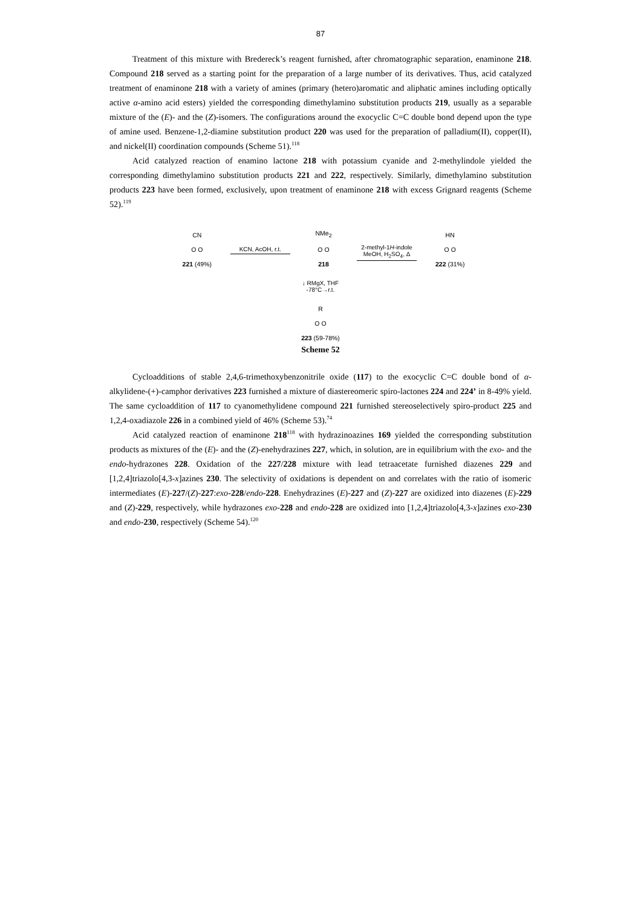87
Treatment of this mixture with Bredereck’s reagent furnished, after chromatographic separation, enaminone 218. Compound 218 served as a starting point for the preparation of a large number of its derivatives. Thus, acid catalyzed treatment of enaminone 218 with a variety of amines (primary (hetero)aromatic and aliphatic amines including optically active α-amino acid esters) yielded the corresponding dimethylamino substitution products 219, usually as a separable mixture of the (E)- and the (Z)-isomers. The configurations around the exocyclic C=C double bond depend upon the type of amine used. Benzene-1,2-diamine substitution product 220 was used for the preparation of palladium(II), copper(II), and nickel(II) coordination compounds (Scheme 51).<sup>118</sup>
Acid catalyzed reaction of enamino lactone 218 with potassium cyanide and 2-methylindole yielded the corresponding dimethylamino substitution products 221 and 222, respectively. Similarly, dimethylamino substitution products 223 have been formed, exclusively, upon treatment of enaminone 218 with excess Grignard reagents (Scheme 52).<sup>119</sup>
CN
O O
221 (49%)
KCN, AcOH, r.t.
NMe<sub>2</sub>
O O
218
2-methyl-1H-indole
MeOH, H<sub>2</sub>SO<sub>4</sub>, Δ
HN
O O
222 (31%)
↓ RMgX, THF
-78°C→r.t.
R
O O
223 (59-78%)
Scheme 52
Cycloadditions of stable 2,4,6-trimethoxybenzonitrile oxide (117) to the exocyclic C=C double bond of α-alkylidene-(+)-camphor derivatives 223 furnished a mixture of diastereomeric spiro-lactones 224 and 224’ in 8-49% yield. The same cycloaddition of 117 to cyanomethylidene compound 221 furnished stereoselectively spiro-product 225 and 1,2,4-oxadiazole 226 in a combined yield of 46% (Scheme 53).<sup>74</sup>
Acid catalyzed reaction of enaminone 218<sup>118</sup> with hydrazinoazines 169 yielded the corresponding substitution products as mixtures of the (E)- and the (Z)-enehydrazines 227, which, in solution, are in equilibrium with the exo- and the endo-hydrazones 228. Oxidation of the 227/228 mixture with lead tetraacetate furnished diazenes 229 and [1,2,4]triazolo[4,3-x]azines 230. The selectivity of oxidations is dependent on and correlates with the ratio of isomeric intermediates (E)-227/(Z)-227:exo-228/endo-228. Enehydrazines (E)-227 and (Z)-227 are oxidized into diazenes (E)-229 and (Z)-229, respectively, while hydrazones exo-228 and endo-228 are oxidized into [1,2,4]triazolo[4,3-x]azines exo-230 and endo-230, respectively (Scheme 54).<sup>120</sup>